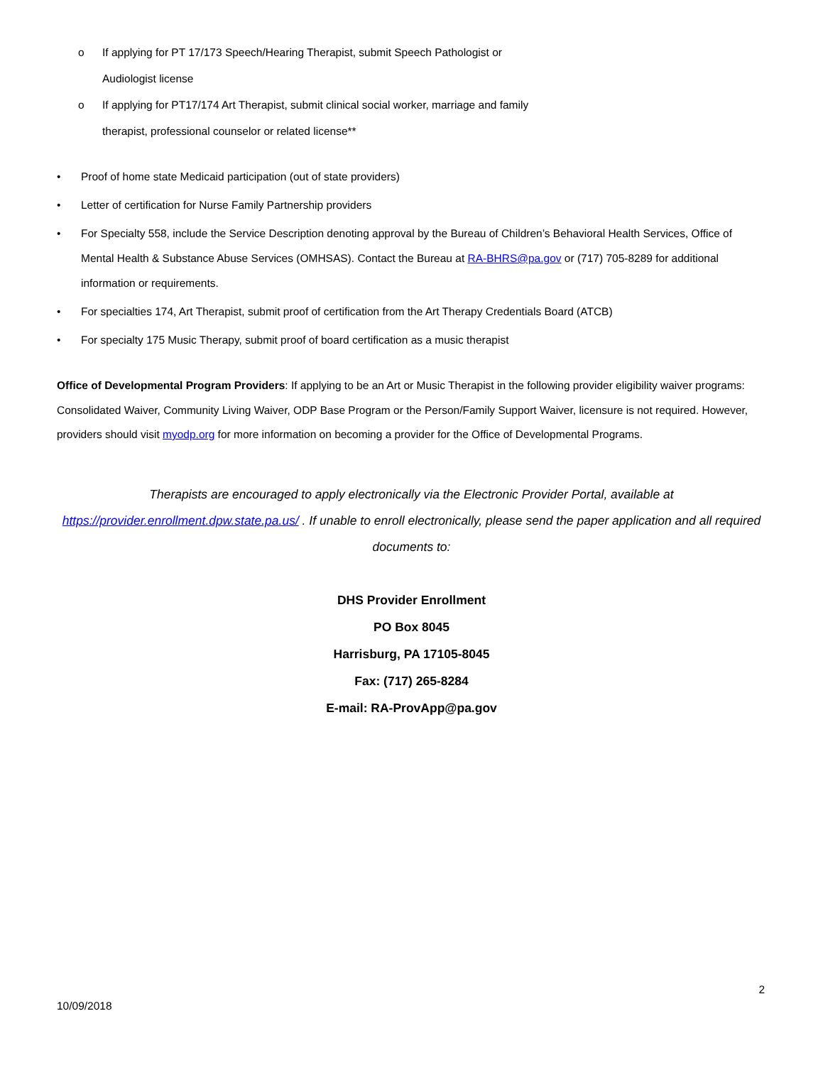o If applying for PT 17/173 Speech/Hearing Therapist, submit Speech Pathologist or
Audiologist license
o If applying for PT17/174 Art Therapist, submit clinical social worker, marriage and family
therapist, professional counselor or related license**
• Proof of home state Medicaid participation (out of state providers)
• Letter of certification for Nurse Family Partnership providers
• For Specialty 558, include the Service Description denoting approval by the Bureau of Children’s Behavioral Health Services, Office of Mental Health & Substance Abuse Services (OMHSAS). Contact the Bureau at RA-BHRS@pa.gov or (717) 705-8289 for additional information or requirements.
• For specialties 174, Art Therapist, submit proof of certification from the Art Therapy Credentials Board (ATCB)
• For specialty 175 Music Therapy, submit proof of board certification as a music therapist
Office of Developmental Program Providers: If applying to be an Art or Music Therapist in the following provider eligibility waiver programs: Consolidated Waiver, Community Living Waiver, ODP Base Program or the Person/Family Support Waiver, licensure is not required. However, providers should visit myodp.org for more information on becoming a provider for the Office of Developmental Programs.
Therapists are encouraged to apply electronically via the Electronic Provider Portal, available at https://provider.enrollment.dpw.state.pa.us/ . If unable to enroll electronically, please send the paper application and all required documents to:
DHS Provider Enrollment
PO Box 8045
Harrisburg, PA 17105-8045
Fax: (717) 265-8284
E-mail: RA-ProvApp@pa.gov
2
10/09/2018